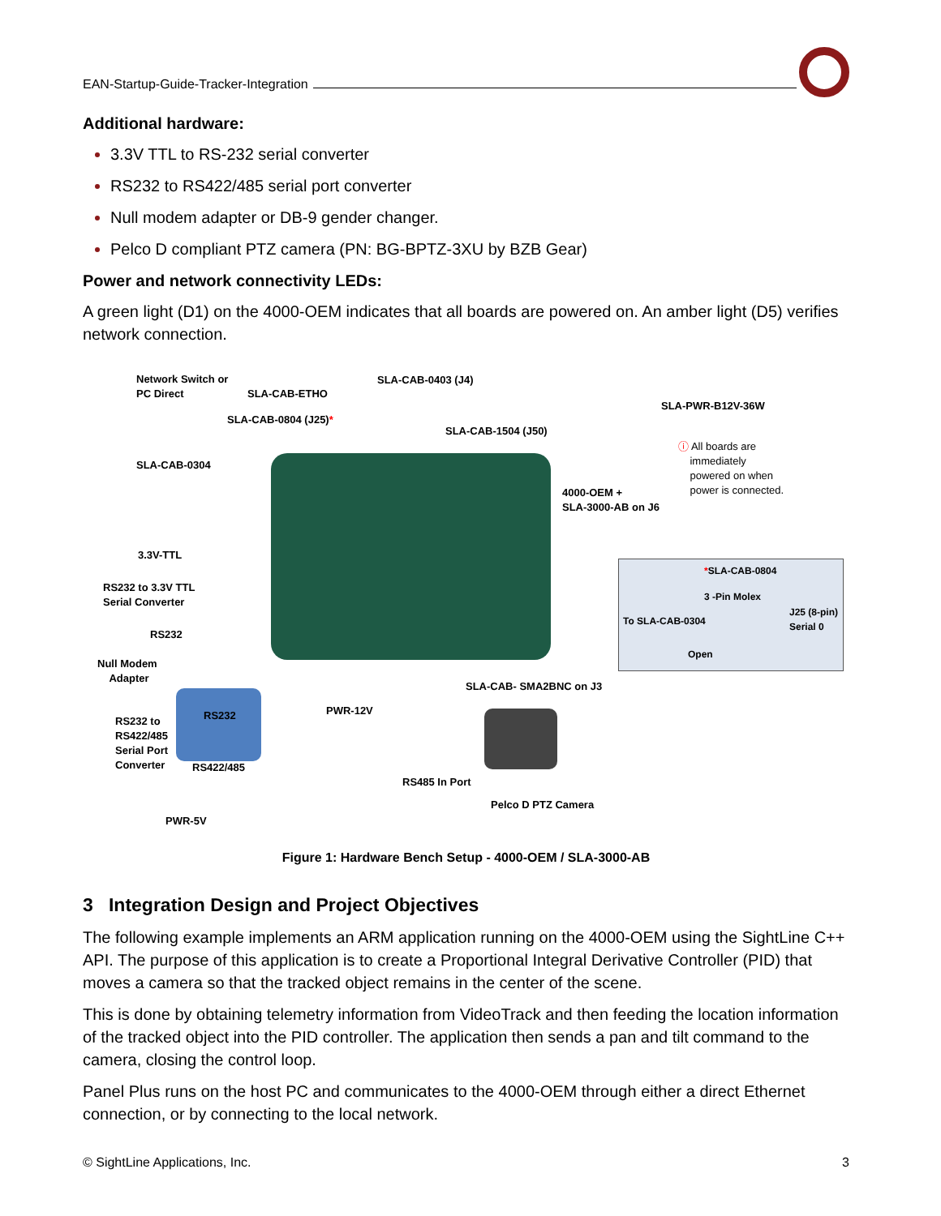EAN-Startup-Guide-Tracker-Integration
Additional hardware:
3.3V TTL to RS-232 serial converter
RS232 to RS422/485 serial port converter
Null modem adapter or DB-9 gender changer.
Pelco D compliant PTZ camera (PN: BG-BPTZ-3XU by BZB Gear)
Power and network connectivity LEDs:
A green light (D1) on the 4000-OEM indicates that all boards are powered on. An amber light (D5) verifies network connection.
Network Switch or
PC Direct
SLA-CAB-ETHO
SLA-CAB-0403 (J4)
SLA-PWR-B12V-36W
SLA-CAB-0804 (J25)*
SLA-CAB-1504 (J50)
ⓘ All boards are
immediately
powered on when
power is connected.
SLA-CAB-0304
4000-OEM +
SLA-3000-AB on J6
3.3V-TTL
RS232 to 3.3V TTL
Serial Converter
RS232
Null Modem
Adapter
*SLA-CAB-0804
3 -Pin Molex
To SLA-CAB-0304
J25 (8-pin)
Serial 0
Open
SLA-CAB- SMA2BNC on J3
PWR-12V
RS232 to
RS422/485
Serial Port
Converter
RS232
RS422/485
RS485 In Port
Pelco D PTZ Camera
PWR-5V
Figure 1: Hardware Bench Setup - 4000-OEM / SLA-3000-AB
3 Integration Design and Project Objectives
The following example implements an ARM application running on the 4000-OEM using the SightLine C++ API. The purpose of this application is to create a Proportional Integral Derivative Controller (PID) that moves a camera so that the tracked object remains in the center of the scene.
This is done by obtaining telemetry information from VideoTrack and then feeding the location information of the tracked object into the PID controller. The application then sends a pan and tilt command to the camera, closing the control loop.
Panel Plus runs on the host PC and communicates to the 4000-OEM through either a direct Ethernet connection, or by connecting to the local network.
© SightLine Applications, Inc. 3